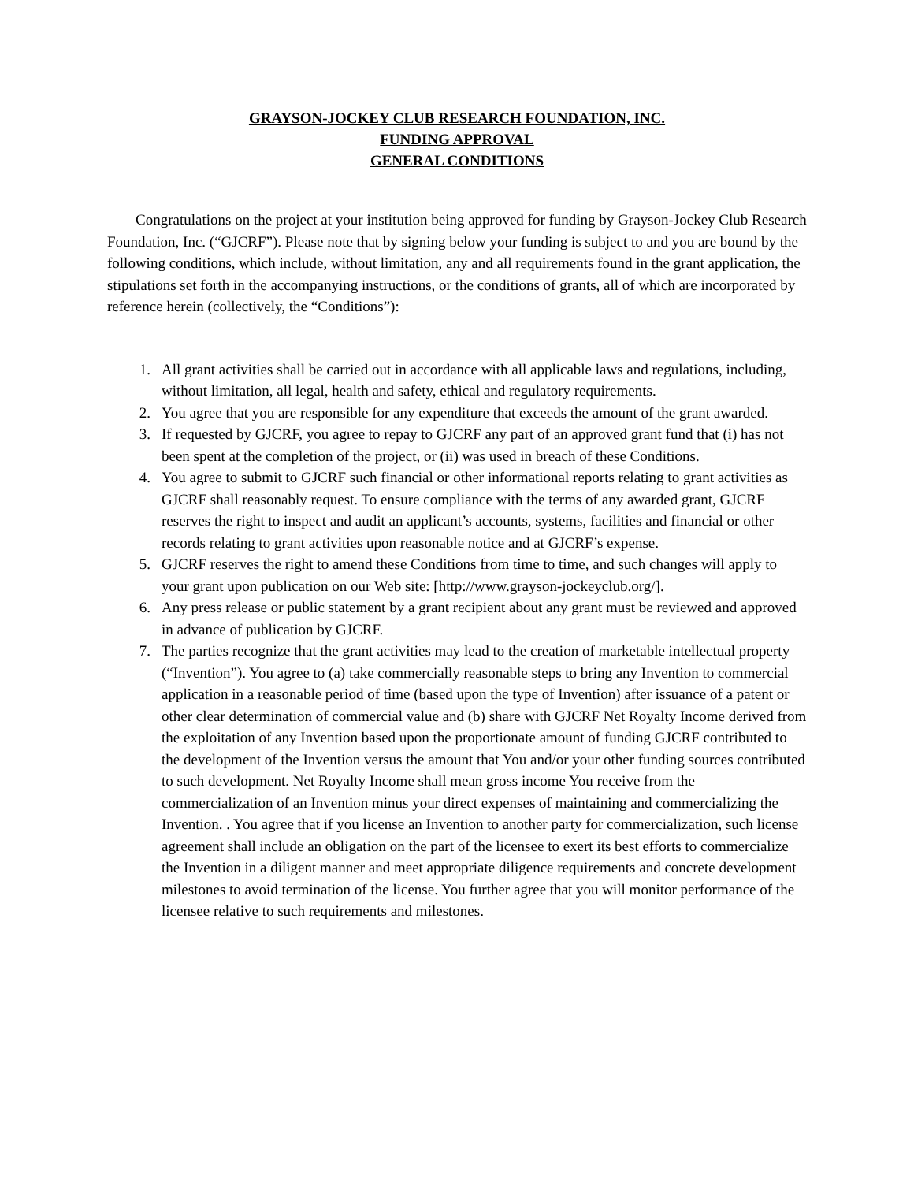GRAYSON-JOCKEY CLUB RESEARCH FOUNDATION, INC.
FUNDING APPROVAL
GENERAL CONDITIONS
Congratulations on the project at your institution being approved for funding by Grayson-Jockey Club Research Foundation, Inc. (“GJCRF”). Please note that by signing below your funding is subject to and you are bound by the following conditions, which include, without limitation, any and all requirements found in the grant application, the stipulations set forth in the accompanying instructions, or the conditions of grants, all of which are incorporated by reference herein (collectively, the “Conditions”):
1. All grant activities shall be carried out in accordance with all applicable laws and regulations, including, without limitation, all legal, health and safety, ethical and regulatory requirements.
2. You agree that you are responsible for any expenditure that exceeds the amount of the grant awarded.
3. If requested by GJCRF, you agree to repay to GJCRF any part of an approved grant fund that (i) has not been spent at the completion of the project, or (ii) was used in breach of these Conditions.
4. You agree to submit to GJCRF such financial or other informational reports relating to grant activities as GJCRF shall reasonably request. To ensure compliance with the terms of any awarded grant, GJCRF reserves the right to inspect and audit an applicant’s accounts, systems, facilities and financial or other records relating to grant activities upon reasonable notice and at GJCRF’s expense.
5. GJCRF reserves the right to amend these Conditions from time to time, and such changes will apply to your grant upon publication on our Web site: [http://www.grayson-jockeyclub.org/].
6. Any press release or public statement by a grant recipient about any grant must be reviewed and approved in advance of publication by GJCRF.
7. The parties recognize that the grant activities may lead to the creation of marketable intellectual property (“Invention”). You agree to (a) take commercially reasonable steps to bring any Invention to commercial application in a reasonable period of time (based upon the type of Invention) after issuance of a patent or other clear determination of commercial value and (b) share with GJCRF Net Royalty Income derived from the exploitation of any Invention based upon the proportionate amount of funding GJCRF contributed to the development of the Invention versus the amount that You and/or your other funding sources contributed to such development. Net Royalty Income shall mean gross income You receive from the commercialization of an Invention minus your direct expenses of maintaining and commercializing the Invention. . You agree that if you license an Invention to another party for commercialization, such license agreement shall include an obligation on the part of the licensee to exert its best efforts to commercialize the Invention in a diligent manner and meet appropriate diligence requirements and concrete development milestones to avoid termination of the license. You further agree that you will monitor performance of the licensee relative to such requirements and milestones.